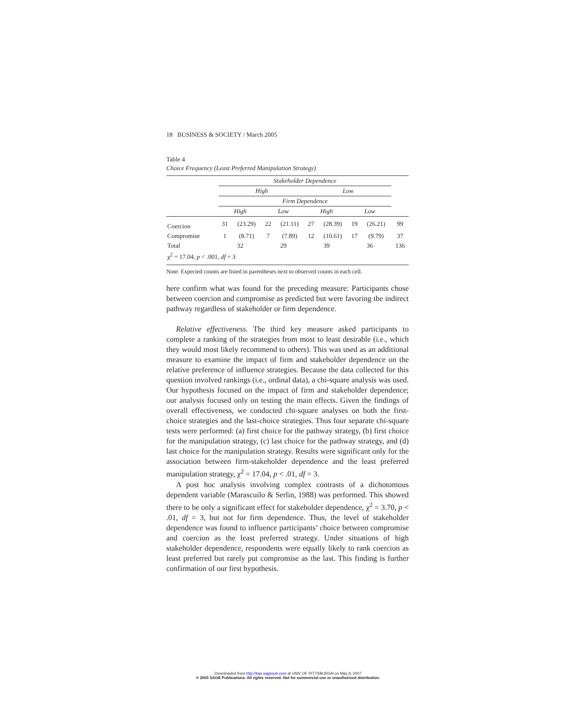18 BUSINESS & SOCIETY / March 2005
Table 4
Choice Frequency (Least Preferred Manipulation Strategy)
| | Stakeholder Dependence | | | | | | | | |
| --- | --- | --- | --- | --- | --- | --- | --- | --- | --- |
| | High | | | | Low | | | | |
| | Firm Dependence | | | | | | | | |
| | High | | Low | | High | | Low | | |
| Coercion | 31 | (23.29) | 22 | (21.11) | 27 | (28.39) | 19 | (26.21) | 99 |
| Compromise | 1 | (8.71) | 7 | (7.89) | 12 | (10.61) | 17 | (9.79) | 37 |
| Total | 32 | | 29 | | 39 | | 36 | | 136 |
| χ<sup>2</sup> = 17.04, p < .001, df = 3 | | | | | | | | | |
Note: Expected counts are listed in parentheses next to observed counts in each cell.
here confirm what was found for the preceding measure: Participants chose between coercion and compromise as predicted but were favoring the indirect pathway regardless of stakeholder or firm dependence.
Relative effectiveness. The third key measure asked participants to complete a ranking of the strategies from most to least desirable (i.e., which they would most likely recommend to others). This was used as an additional measure to examine the impact of firm and stakeholder dependence on the relative preference of influence strategies. Because the data collected for this question involved rankings (i.e., ordinal data), a chi-square analysis was used. Our hypothesis focused on the impact of firm and stakeholder dependence; our analysis focused only on testing the main effects. Given the findings of overall effectiveness, we conducted chi-square analyses on both the first-choice strategies and the last-choice strategies. Thus four separate chi-square tests were performed: (a) first choice for the pathway strategy, (b) first choice for the manipulation strategy, (c) last choice for the pathway strategy, and (d) last choice for the manipulation strategy. Results were significant only for the association between firm-stakeholder dependence and the least preferred manipulation strategy, χ<sup>2</sup> = 17.04, p < .01, df = 3.
A post hoc analysis involving complex contrasts of a dichotomous dependent variable (Marascuilo & Serlin, 1988) was performed. This showed there to be only a significant effect for stakeholder dependence, χ<sup>2</sup> = 3.70, p < .01, df = 3, but not for firm dependence. Thus, the level of stakeholder dependence was found to influence participants’ choice between compromise and coercion as the least preferred strategy. Under situations of high stakeholder dependence, respondents were equally likely to rank coercion as least preferred but rarely put compromise as the last. This finding is further confirmation of our first hypothesis.
Downloaded from http://bas.sagepub.com at UNIV OF PITTSBURGH on May 9, 2007
© 2005 SAGE Publications. All rights reserved. Not for commercial use or unauthorized distribution.